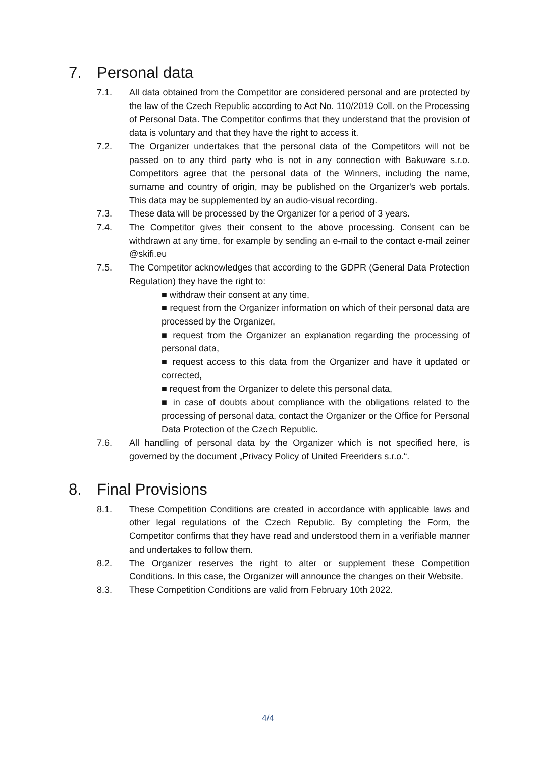7. Personal data
7.1. All data obtained from the Competitor are considered personal and are protected by the law of the Czech Republic according to Act No. 110/2019 Coll. on the Processing of Personal Data. The Competitor confirms that they understand that the provision of data is voluntary and that they have the right to access it.
7.2. The Organizer undertakes that the personal data of the Competitors will not be passed on to any third party who is not in any connection with Bakuware s.r.o. Competitors agree that the personal data of the Winners, including the name, surname and country of origin, may be published on the Organizer's web portals. This data may be supplemented by an audio-visual recording.
7.3. These data will be processed by the Organizer for a period of 3 years.
7.4. The Competitor gives their consent to the above processing. Consent can be withdrawn at any time, for example by sending an e-mail to the contact e-mail zeiner @skifi.eu
7.5. The Competitor acknowledges that according to the GDPR (General Data Protection Regulation) they have the right to:
■ withdraw their consent at any time,
■ request from the Organizer information on which of their personal data are processed by the Organizer,
■ request from the Organizer an explanation regarding the processing of personal data,
■ request access to this data from the Organizer and have it updated or corrected,
■ request from the Organizer to delete this personal data,
■ in case of doubts about compliance with the obligations related to the processing of personal data, contact the Organizer or the Office for Personal Data Protection of the Czech Republic.
7.6. All handling of personal data by the Organizer which is not specified here, is governed by the document „Privacy Policy of United Freeriders s.r.o.“.
8. Final Provisions
8.1. These Competition Conditions are created in accordance with applicable laws and other legal regulations of the Czech Republic. By completing the Form, the Competitor confirms that they have read and understood them in a verifiable manner and undertakes to follow them.
8.2. The Organizer reserves the right to alter or supplement these Competition Conditions. In this case, the Organizer will announce the changes on their Website.
8.3. These Competition Conditions are valid from February 10th 2022.
4/4